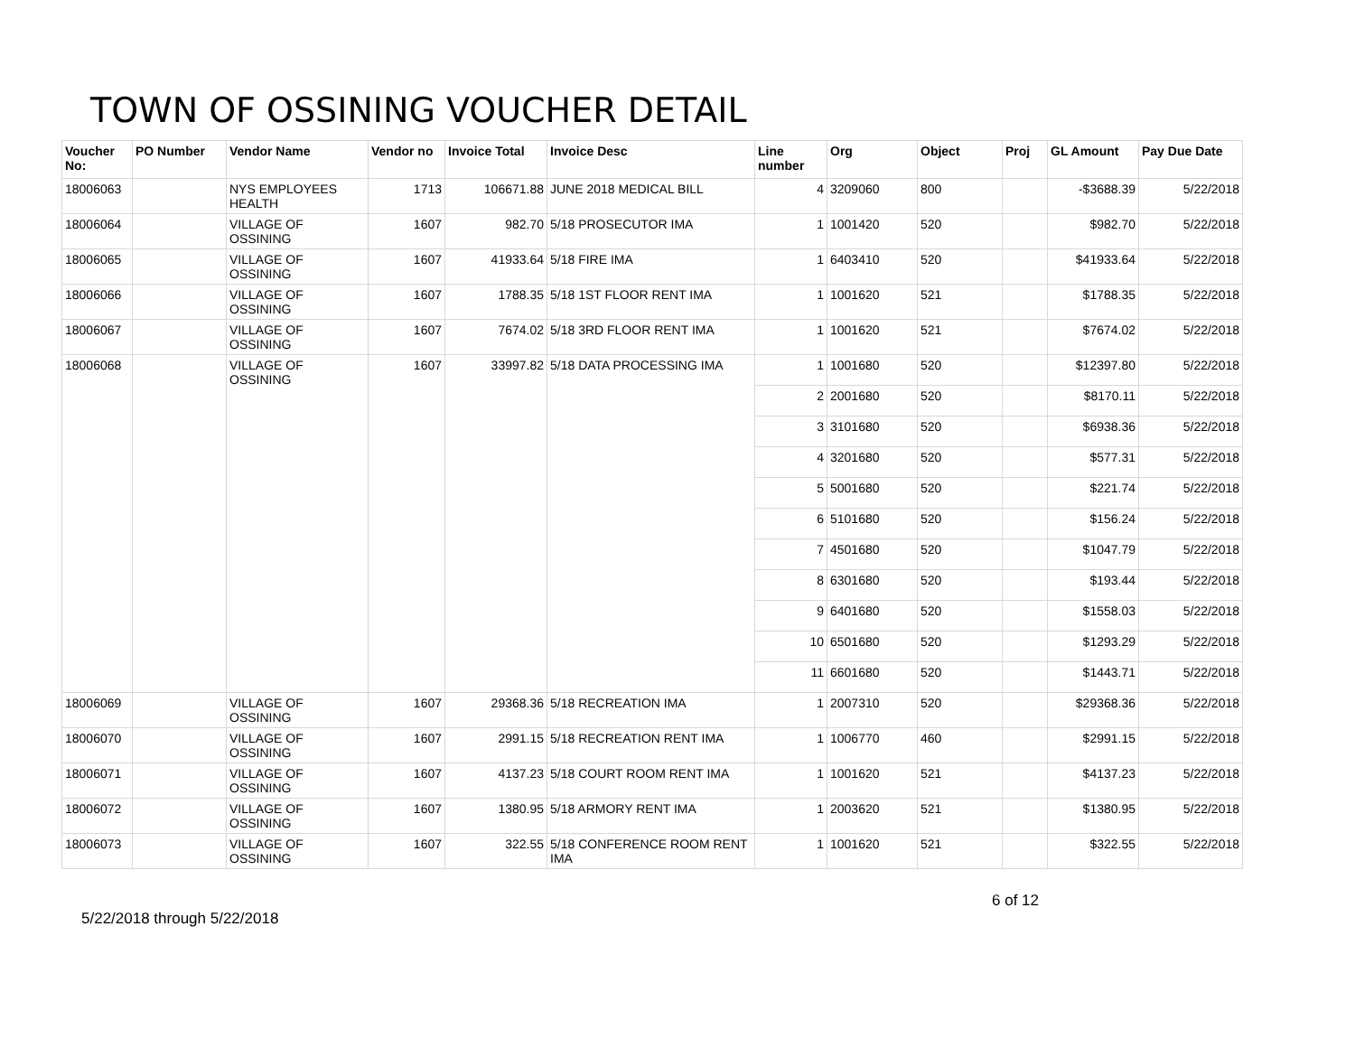TOWN OF OSSINING VOUCHER DETAIL
| Voucher No: | PO Number | Vendor Name | Vendor no | Invoice Total | Invoice Desc | Line number | Org | Object | Proj | GL Amount | Pay Due Date |
| --- | --- | --- | --- | --- | --- | --- | --- | --- | --- | --- | --- |
| 18006063 | | NYS EMPLOYEES HEALTH | 1713 | 106671.88 | JUNE 2018 MEDICAL BILL | 4 | 3209060 | 800 | | -$3688.39 | 5/22/2018 |
| 18006064 | | VILLAGE OF OSSINING | 1607 | 982.70 | 5/18 PROSECUTOR IMA | 1 | 1001420 | 520 | | $982.70 | 5/22/2018 |
| 18006065 | | VILLAGE OF OSSINING | 1607 | 41933.64 | 5/18 FIRE IMA | 1 | 6403410 | 520 | | $41933.64 | 5/22/2018 |
| 18006066 | | VILLAGE OF OSSINING | 1607 | 1788.35 | 5/18 1ST FLOOR RENT IMA | 1 | 1001620 | 521 | | $1788.35 | 5/22/2018 |
| 18006067 | | VILLAGE OF OSSINING | 1607 | 7674.02 | 5/18 3RD FLOOR RENT IMA | 1 | 1001620 | 521 | | $7674.02 | 5/22/2018 |
| 18006068 | | VILLAGE OF OSSINING | 1607 | 33997.82 | 5/18 DATA PROCESSING IMA | 1 | 1001680 | 520 | | $12397.80 | 5/22/2018 |
| | | | | | | 2 | 2001680 | 520 | | $8170.11 | 5/22/2018 |
| | | | | | | 3 | 3101680 | 520 | | $6938.36 | 5/22/2018 |
| | | | | | | 4 | 3201680 | 520 | | $577.31 | 5/22/2018 |
| | | | | | | 5 | 5001680 | 520 | | $221.74 | 5/22/2018 |
| | | | | | | 6 | 5101680 | 520 | | $156.24 | 5/22/2018 |
| | | | | | | 7 | 4501680 | 520 | | $1047.79 | 5/22/2018 |
| | | | | | | 8 | 6301680 | 520 | | $193.44 | 5/22/2018 |
| | | | | | | 9 | 6401680 | 520 | | $1558.03 | 5/22/2018 |
| | | | | | | 10 | 6501680 | 520 | | $1293.29 | 5/22/2018 |
| | | | | | | 11 | 6601680 | 520 | | $1443.71 | 5/22/2018 |
| 18006069 | | VILLAGE OF OSSINING | 1607 | 29368.36 | 5/18 RECREATION IMA | 1 | 2007310 | 520 | | $29368.36 | 5/22/2018 |
| 18006070 | | VILLAGE OF OSSINING | 1607 | 2991.15 | 5/18 RECREATION RENT IMA | 1 | 1006770 | 460 | | $2991.15 | 5/22/2018 |
| 18006071 | | VILLAGE OF OSSINING | 1607 | 4137.23 | 5/18 COURT ROOM RENT IMA | 1 | 1001620 | 521 | | $4137.23 | 5/22/2018 |
| 18006072 | | VILLAGE OF OSSINING | 1607 | 1380.95 | 5/18 ARMORY RENT IMA | 1 | 2003620 | 521 | | $1380.95 | 5/22/2018 |
| 18006073 | | VILLAGE OF OSSINING | 1607 | 322.55 | 5/18 CONFERENCE ROOM RENT IMA | 1 | 1001620 | 521 | | $322.55 | 5/22/2018 |
5/22/2018 through 5/22/2018 6 of 12